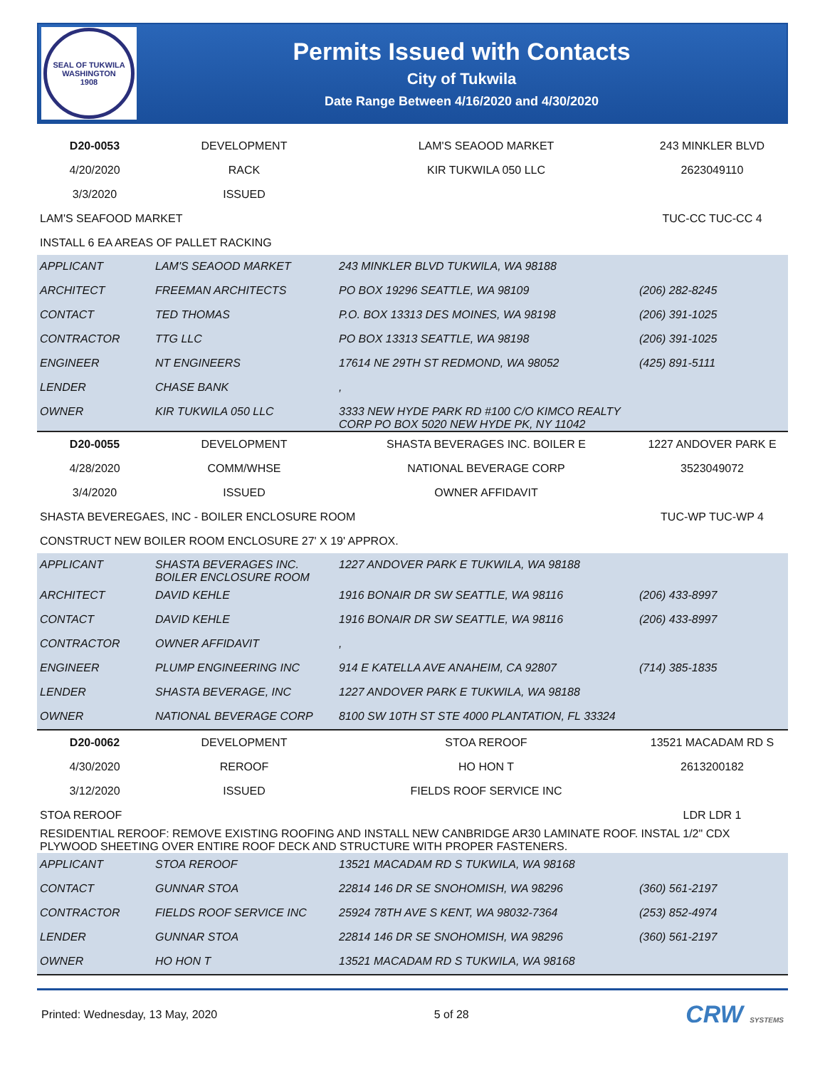SEAL OF TUKWILA WASHINGTON
1908
Permits Issued with Contacts
City of Tukwila
Date Range Between 4/16/2020 and 4/30/2020
| D20-0053 | DEVELOPMENT | LAM'S SEAOOD MARKET | 243 MINKLER BLVD |
| 4/20/2020 | RACK | KIR TUKWILA 050 LLC | 2623049110 |
| 3/3/2020 | ISSUED | | |
| LAM'S SEAFOOD MARKET | | | TUC-CC TUC-CC 4 |
| INSTALL 6 EA AREAS OF PALLET RACKING | | | |
| APPLICANT | LAM'S SEAOOD MARKET | 243 MINKLER BLVD TUKWILA, WA 98188 | |
| ARCHITECT | FREEMAN ARCHITECTS | PO BOX 19296 SEATTLE, WA 98109 | (206) 282-8245 |
| CONTACT | TED THOMAS | P.O. BOX 13313 DES MOINES, WA 98198 | (206) 391-1025 |
| CONTRACTOR | TTG LLC | PO BOX 13313 SEATTLE, WA 98198 | (206) 391-1025 |
| ENGINEER | NT ENGINEERS | 17614 NE 29TH ST REDMOND, WA 98052 | (425) 891-5111 |
| LENDER | CHASE BANK | , | |
| OWNER | KIR TUKWILA 050 LLC | 3333 NEW HYDE PARK RD #100 C/O KIMCO REALTY CORP PO BOX 5020 NEW HYDE PK, NY 11042 | |
| D20-0055 | DEVELOPMENT | SHASTA BEVERAGES INC. BOILER E | 1227 ANDOVER PARK E |
| 4/28/2020 | COMM/WHSE | NATIONAL BEVERAGE CORP | 3523049072 |
| 3/4/2020 | ISSUED | OWNER AFFIDAVIT | |
| SHASTA BEVEREGAES, INC - BOILER ENCLOSURE ROOM | | | TUC-WP TUC-WP 4 |
| CONSTRUCT NEW BOILER ROOM ENCLOSURE 27' X 19' APPROX. | | | |
| APPLICANT | SHASTA BEVERAGES INC. BOILER ENCLOSURE ROOM | 1227 ANDOVER PARK E TUKWILA, WA 98188 | |
| ARCHITECT | DAVID KEHLE | 1916 BONAIR DR SW SEATTLE, WA 98116 | (206) 433-8997 |
| CONTACT | DAVID KEHLE | 1916 BONAIR DR SW SEATTLE, WA 98116 | (206) 433-8997 |
| CONTRACTOR | OWNER AFFIDAVIT | , | |
| ENGINEER | PLUMP ENGINEERING INC | 914 E KATELLA AVE ANAHEIM, CA 92807 | (714) 385-1835 |
| LENDER | SHASTA BEVERAGE, INC | 1227 ANDOVER PARK E TUKWILA, WA 98188 | |
| OWNER | NATIONAL BEVERAGE CORP | 8100 SW 10TH ST STE 4000 PLANTATION, FL 33324 | |
| D20-0062 | DEVELOPMENT | STOA REROOF | 13521 MACADAM RD S |
| 4/30/2020 | REROOF | HO HON T | 2613200182 |
| 3/12/2020 | ISSUED | FIELDS ROOF SERVICE INC | |
| STOA REROOF | | | LDR LDR 1 |
| RESIDENTIAL REROOF: REMOVE EXISTING ROOFING AND INSTALL NEW CANBRIDGE AR30 LAMINATE ROOF. INSTAL 1/2" CDX PLYWOOD SHEETING OVER ENTIRE ROOF DECK AND STRUCTURE WITH PROPER FASTENERS. | | | |
| APPLICANT | STOA REROOF | 13521 MACADAM RD S TUKWILA, WA 98168 | |
| CONTACT | GUNNAR STOA | 22814 146 DR SE SNOHOMISH, WA 98296 | (360) 561-2197 |
| CONTRACTOR | FIELDS ROOF SERVICE INC | 25924 78TH AVE S KENT, WA 98032-7364 | (253) 852-4974 |
| LENDER | GUNNAR STOA | 22814 146 DR SE SNOHOMISH, WA 98296 | (360) 561-2197 |
| OWNER | HO HON T | 13521 MACADAM RD S TUKWILA, WA 98168 | |
Printed: Wednesday, 13 May, 2020 5 of 28 CRW SYSTEMS